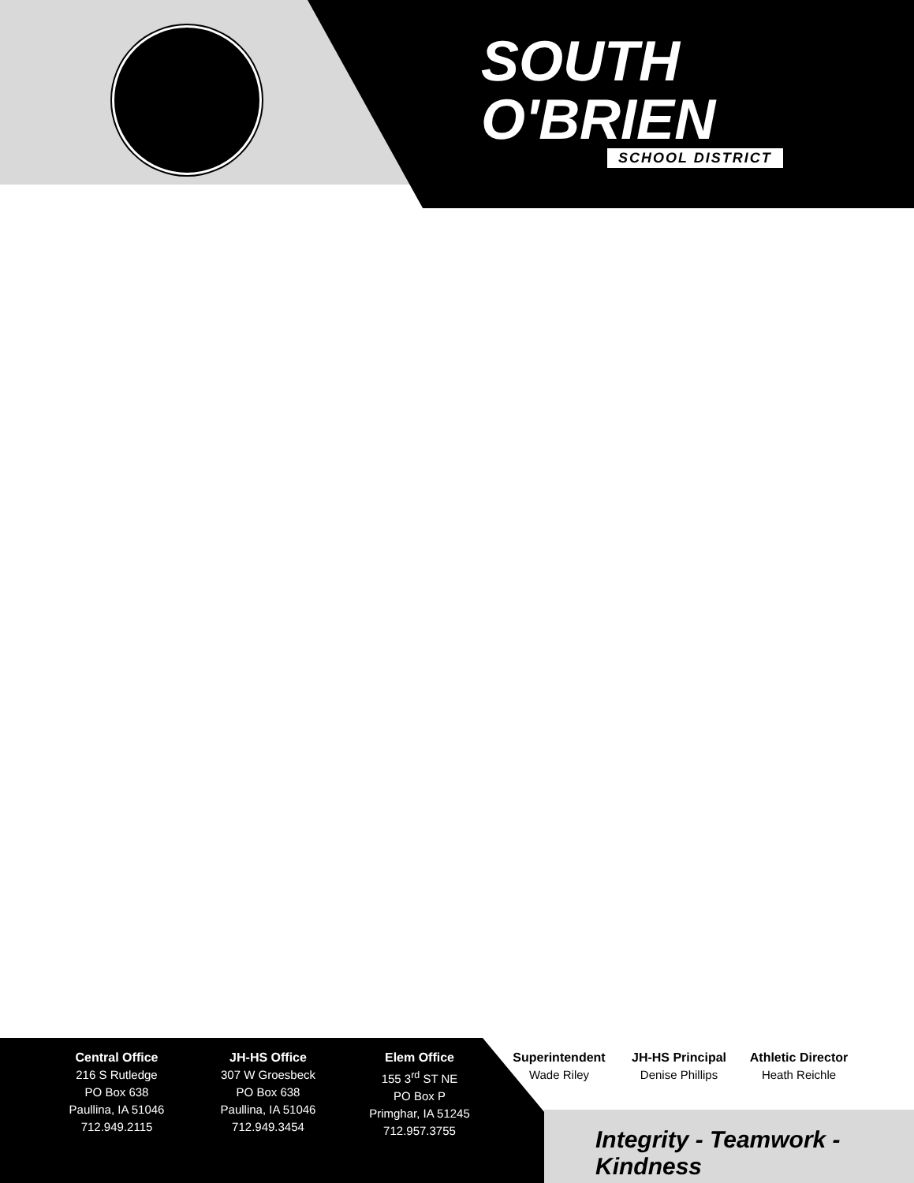SOUTH
O'BRIEN
SCHOOL DISTRICT
Central Office
216 S Rutledge
PO Box 638
Paullina, IA 51046
712.949.2115
JH-HS Office
307 W Groesbeck
PO Box 638
Paullina, IA 51046
712.949.3454
Elem Office
155 3<sup>rd</sup> ST NE
PO Box P
Primghar, IA 51245
712.957.3755
Superintendent
Wade Riley
JH-HS Principal
Denise Phillips
Athletic Director
Heath Reichle
Integrity - Teamwork - Kindness